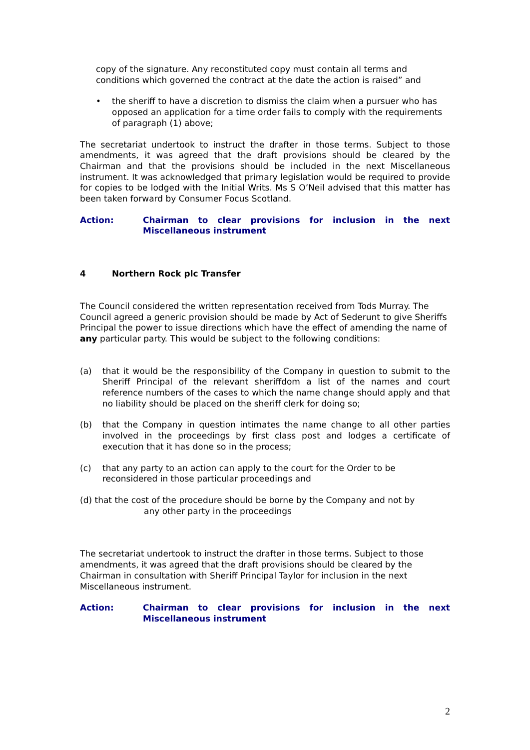copy of the signature. Any reconstituted copy must contain all terms and conditions which governed the contract at the date the action is raised” and
• the sheriff to have a discretion to dismiss the claim when a pursuer who has opposed an application for a time order fails to comply with the requirements of paragraph (1) above;
The secretariat undertook to instruct the drafter in those terms. Subject to those amendments, it was agreed that the draft provisions should be cleared by the Chairman and that the provisions should be included in the next Miscellaneous instrument. It was acknowledged that primary legislation would be required to provide for copies to be lodged with the Initial Writs. Ms S O’Neil advised that this matter has been taken forward by Consumer Focus Scotland.
Action: Chairman to clear provisions for inclusion in the next Miscellaneous instrument
4 Northern Rock plc Transfer
The Council considered the written representation received from Tods Murray. The Council agreed a generic provision should be made by Act of Sederunt to give Sheriffs Principal the power to issue directions which have the effect of amending the name of any particular party. This would be subject to the following conditions:
(a) that it would be the responsibility of the Company in question to submit to the Sheriff Principal of the relevant sheriffdom a list of the names and court reference numbers of the cases to which the name change should apply and that no liability should be placed on the sheriff clerk for doing so;
(b) that the Company in question intimates the name change to all other parties involved in the proceedings by first class post and lodges a certificate of execution that it has done so in the process;
(c) that any party to an action can apply to the court for the Order to be reconsidered in those particular proceedings and
(d) that the cost of the procedure should be borne by the Company and not by
any other party in the proceedings
The secretariat undertook to instruct the drafter in those terms. Subject to those amendments, it was agreed that the draft provisions should be cleared by the Chairman in consultation with Sheriff Principal Taylor for inclusion in the next Miscellaneous instrument.
Action: Chairman to clear provisions for inclusion in the next Miscellaneous instrument
2